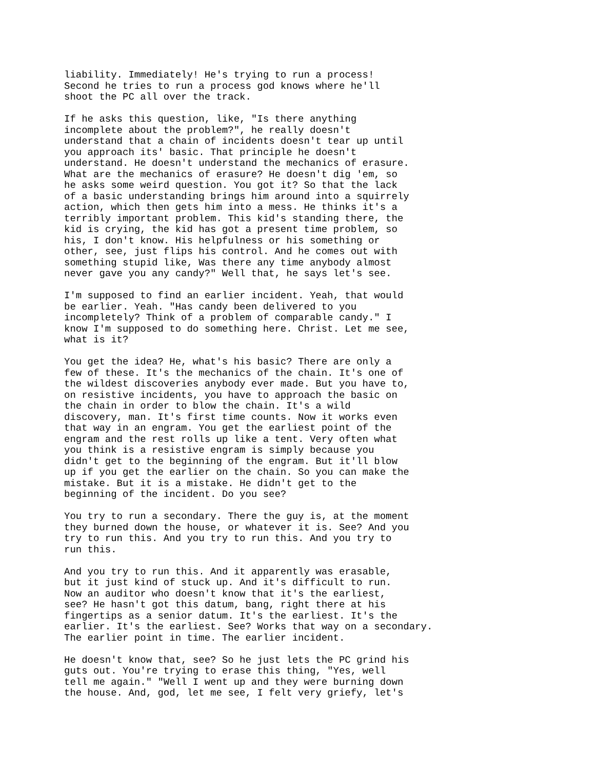liability. Immediately! He's trying to run a process!
Second he tries to run a process god knows where he'll
shoot the PC all over the track.

If he asks this question, like, "Is there anything
incomplete about the problem?", he really doesn't
understand that a chain of incidents doesn't tear up until
you approach its' basic. That principle he doesn't
understand. He doesn't understand the mechanics of erasure.
What are the mechanics of erasure? He doesn't dig 'em, so
he asks some weird question. You got it? So that the lack
of a basic understanding brings him around into a squirrely
action, which then gets him into a mess. He thinks it's a
terribly important problem. This kid's standing there, the
kid is crying, the kid has got a present time problem, so
his, I don't know. His helpfulness or his something or
other, see, just flips his control. And he comes out with
something stupid like, Was there any time anybody almost
never gave you any candy?" Well that, he says let's see.

I'm supposed to find an earlier incident. Yeah, that would
be earlier. Yeah. "Has candy been delivered to you
incompletely? Think of a problem of comparable candy." I
know I'm supposed to do something here. Christ. Let me see,
what is it?

You get the idea? He, what's his basic? There are only a
few of these. It's the mechanics of the chain. It's one of
the wildest discoveries anybody ever made. But you have to,
on resistive incidents, you have to approach the basic on
the chain in order to blow the chain. It's a wild
discovery, man. It's first time counts. Now it works even
that way in an engram. You get the earliest point of the
engram and the rest rolls up like a tent. Very often what
you think is a resistive engram is simply because you
didn't get to the beginning of the engram. But it'll blow
up if you get the earlier on the chain. So you can make the
mistake. But it is a mistake. He didn't get to the
beginning of the incident. Do you see?

You try to run a secondary. There the guy is, at the moment
they burned down the house, or whatever it is. See? And you
try to run this. And you try to run this. And you try to
run this.

And you try to run this. And it apparently was erasable,
but it just kind of stuck up. And it's difficult to run.
Now an auditor who doesn't know that it's the earliest,
see? He hasn't got this datum, bang, right there at his
fingertips as a senior datum. It's the earliest. It's the
earlier. It's the earliest. See? Works that way on a secondary.
The earlier point in time. The earlier incident.

He doesn't know that, see? So he just lets the PC grind his
guts out. You're trying to erase this thing, "Yes, well
tell me again." "Well I went up and they were burning down
the house. And, god, let me see, I felt very griefy, let's